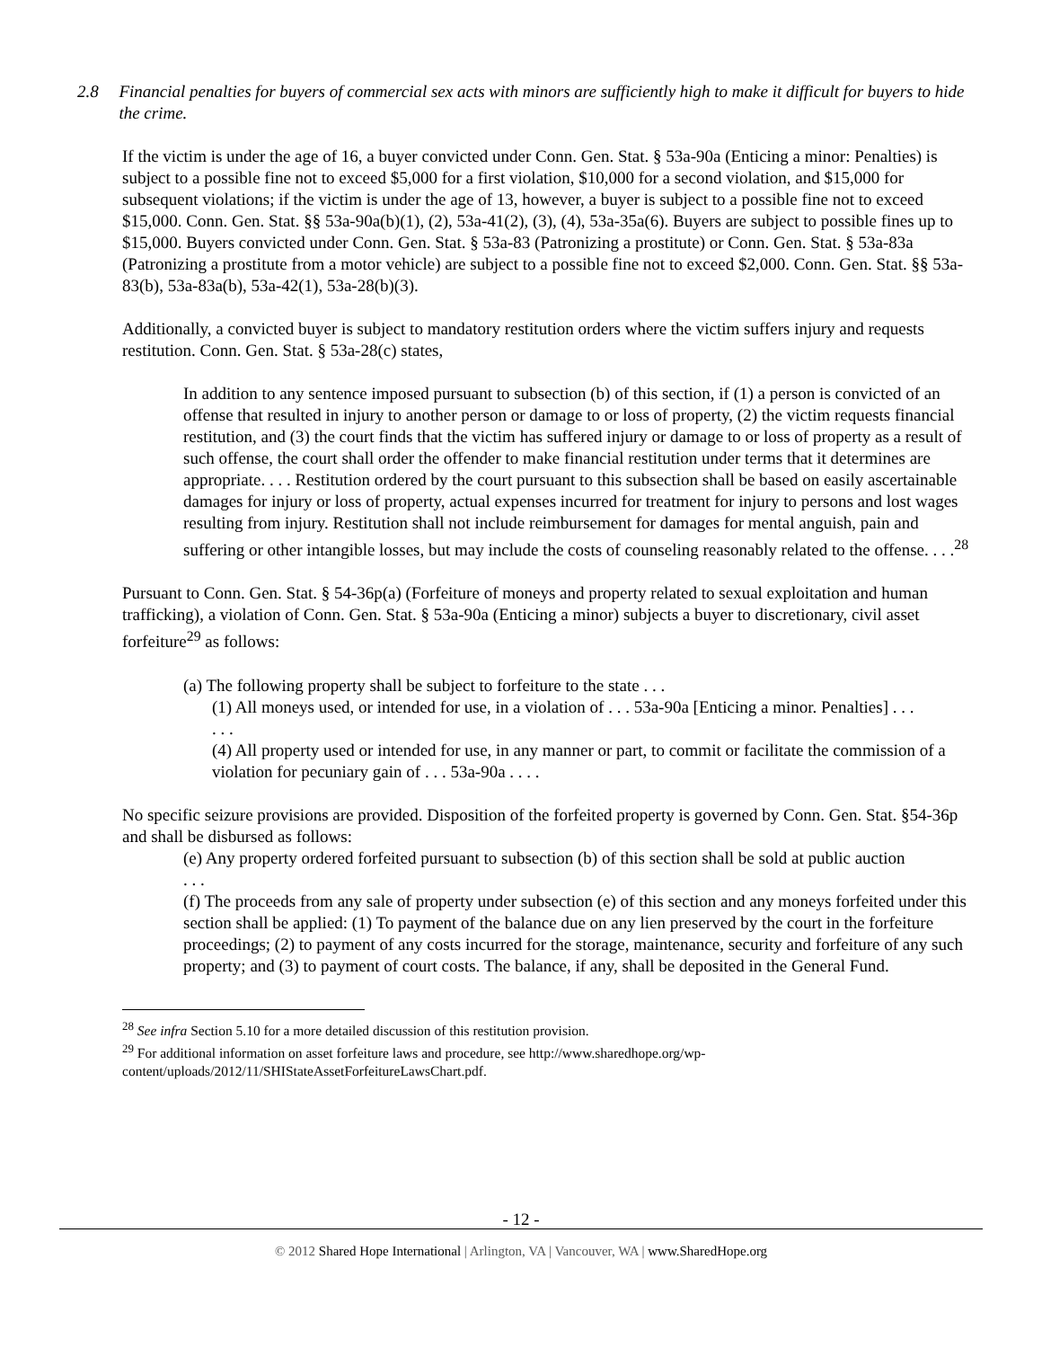2.8 Financial penalties for buyers of commercial sex acts with minors are sufficiently high to make it difficult for buyers to hide the crime.
If the victim is under the age of 16, a buyer convicted under Conn. Gen. Stat. § 53a-90a (Enticing a minor: Penalties) is subject to a possible fine not to exceed $5,000 for a first violation, $10,000 for a second violation, and $15,000 for subsequent violations; if the victim is under the age of 13, however, a buyer is subject to a possible fine not to exceed $15,000. Conn. Gen. Stat. §§ 53a-90a(b)(1), (2), 53a-41(2), (3), (4), 53a-35a(6). Buyers are subject to possible fines up to $15,000. Buyers convicted under Conn. Gen. Stat. § 53a-83 (Patronizing a prostitute) or Conn. Gen. Stat. § 53a-83a (Patronizing a prostitute from a motor vehicle) are subject to a possible fine not to exceed $2,000. Conn. Gen. Stat. §§ 53a-83(b), 53a-83a(b), 53a-42(1), 53a-28(b)(3).
Additionally, a convicted buyer is subject to mandatory restitution orders where the victim suffers injury and requests restitution. Conn. Gen. Stat. § 53a-28(c) states,
In addition to any sentence imposed pursuant to subsection (b) of this section, if (1) a person is convicted of an offense that resulted in injury to another person or damage to or loss of property, (2) the victim requests financial restitution, and (3) the court finds that the victim has suffered injury or damage to or loss of property as a result of such offense, the court shall order the offender to make financial restitution under terms that it determines are appropriate. . . . Restitution ordered by the court pursuant to this subsection shall be based on easily ascertainable damages for injury or loss of property, actual expenses incurred for treatment for injury to persons and lost wages resulting from injury. Restitution shall not include reimbursement for damages for mental anguish, pain and suffering or other intangible losses, but may include the costs of counseling reasonably related to the offense. . . .<sup>28</sup>
Pursuant to Conn. Gen. Stat. § 54-36p(a) (Forfeiture of moneys and property related to sexual exploitation and human trafficking), a violation of Conn. Gen. Stat. § 53a-90a (Enticing a minor) subjects a buyer to discretionary, civil asset forfeiture<sup>29</sup> as follows:
(a) The following property shall be subject to forfeiture to the state . . .
(1) All moneys used, or intended for use, in a violation of . . . 53a-90a [Enticing a minor. Penalties] . . .
. . .
(4) All property used or intended for use, in any manner or part, to commit or facilitate the commission of a violation for pecuniary gain of . . . 53a-90a . . . .
No specific seizure provisions are provided. Disposition of the forfeited property is governed by Conn. Gen. Stat. §54-36p and shall be disbursed as follows:
(e) Any property ordered forfeited pursuant to subsection (b) of this section shall be sold at public auction
. . .
(f) The proceeds from any sale of property under subsection (e) of this section and any moneys forfeited under this section shall be applied: (1) To payment of the balance due on any lien preserved by the court in the forfeiture proceedings; (2) to payment of any costs incurred for the storage, maintenance, security and forfeiture of any such property; and (3) to payment of court costs. The balance, if any, shall be deposited in the General Fund.
<sup>28</sup> See infra Section 5.10 for a more detailed discussion of this restitution provision.
<sup>29</sup> For additional information on asset forfeiture laws and procedure, see http://www.sharedhope.org/wp-content/uploads/2012/11/SHIStateAssetForfeitureLawsChart.pdf.
- 12 -
© 2012 Shared Hope International | Arlington, VA | Vancouver, WA | www.SharedHope.org